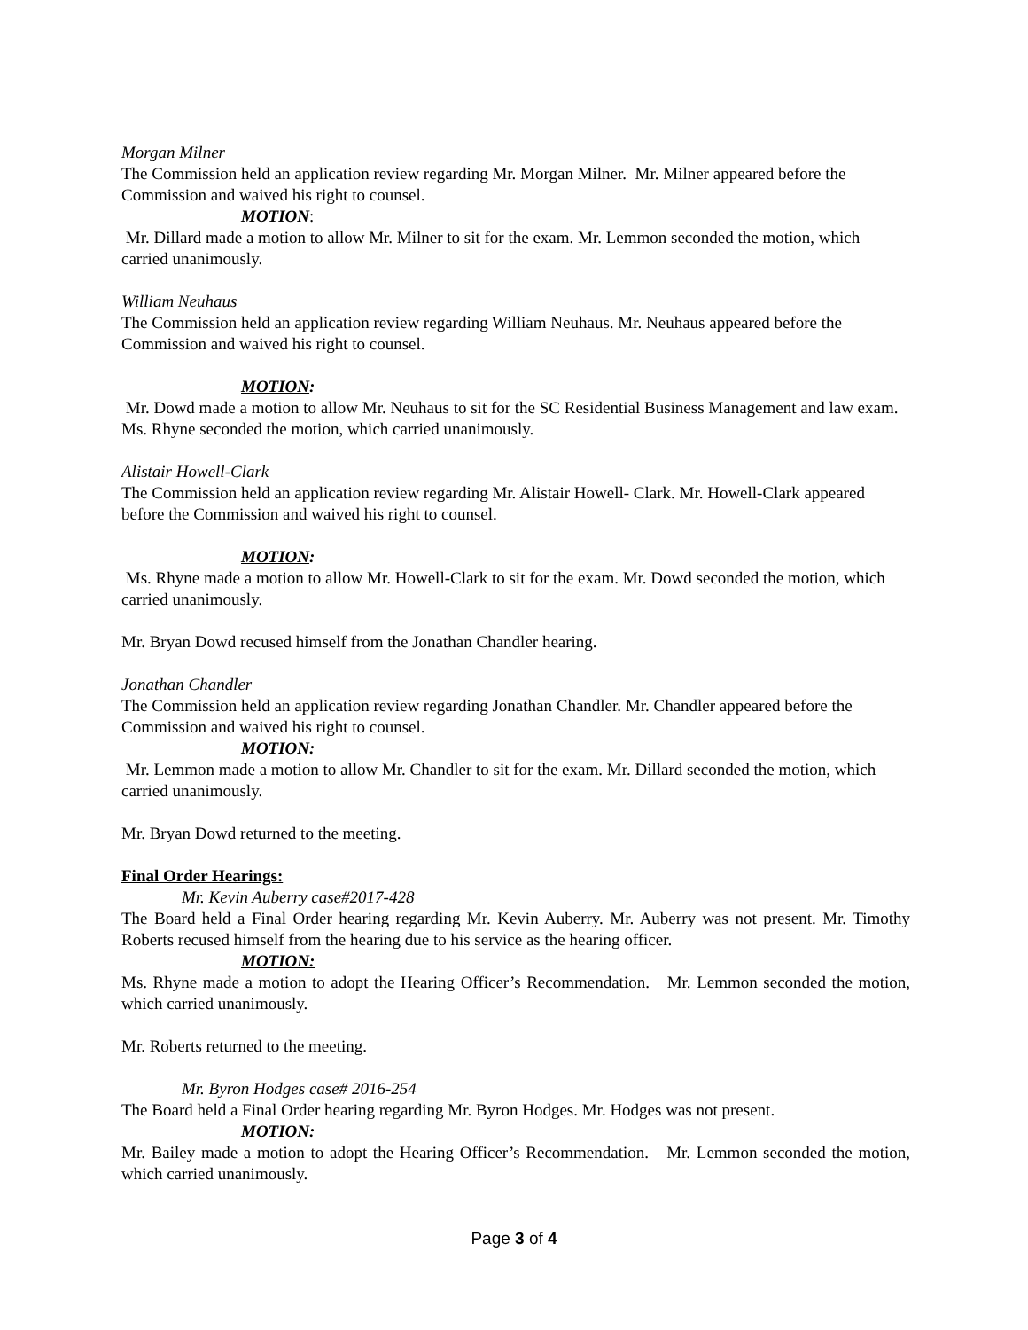Morgan Milner
The Commission held an application review regarding Mr. Morgan Milner. Mr. Milner appeared before the Commission and waived his right to counsel.
MOTION:
Mr. Dillard made a motion to allow Mr. Milner to sit for the exam. Mr. Lemmon seconded the motion, which carried unanimously.
William Neuhaus
The Commission held an application review regarding William Neuhaus. Mr. Neuhaus appeared before the Commission and waived his right to counsel.
MOTION:
Mr. Dowd made a motion to allow Mr. Neuhaus to sit for the SC Residential Business Management and law exam. Ms. Rhyne seconded the motion, which carried unanimously.
Alistair Howell-Clark
The Commission held an application review regarding Mr. Alistair Howell- Clark. Mr. Howell-Clark appeared before the Commission and waived his right to counsel.
MOTION:
Ms. Rhyne made a motion to allow Mr. Howell-Clark to sit for the exam. Mr. Dowd seconded the motion, which carried unanimously.
Mr. Bryan Dowd recused himself from the Jonathan Chandler hearing.
Jonathan Chandler
The Commission held an application review regarding Jonathan Chandler. Mr. Chandler appeared before the Commission and waived his right to counsel.
MOTION:
Mr. Lemmon made a motion to allow Mr. Chandler to sit for the exam. Mr. Dillard seconded the motion, which carried unanimously.
Mr. Bryan Dowd returned to the meeting.
Final Order Hearings:
Mr. Kevin Auberry case#2017-428
The Board held a Final Order hearing regarding Mr. Kevin Auberry. Mr. Auberry was not present. Mr. Timothy Roberts recused himself from the hearing due to his service as the hearing officer.
MOTION:
Ms. Rhyne made a motion to adopt the Hearing Officer’s Recommendation. Mr. Lemmon seconded the motion, which carried unanimously.
Mr. Roberts returned to the meeting.
Mr. Byron Hodges case# 2016-254
The Board held a Final Order hearing regarding Mr. Byron Hodges. Mr. Hodges was not present.
MOTION:
Mr. Bailey made a motion to adopt the Hearing Officer’s Recommendation. Mr. Lemmon seconded the motion, which carried unanimously.
Page 3 of 4